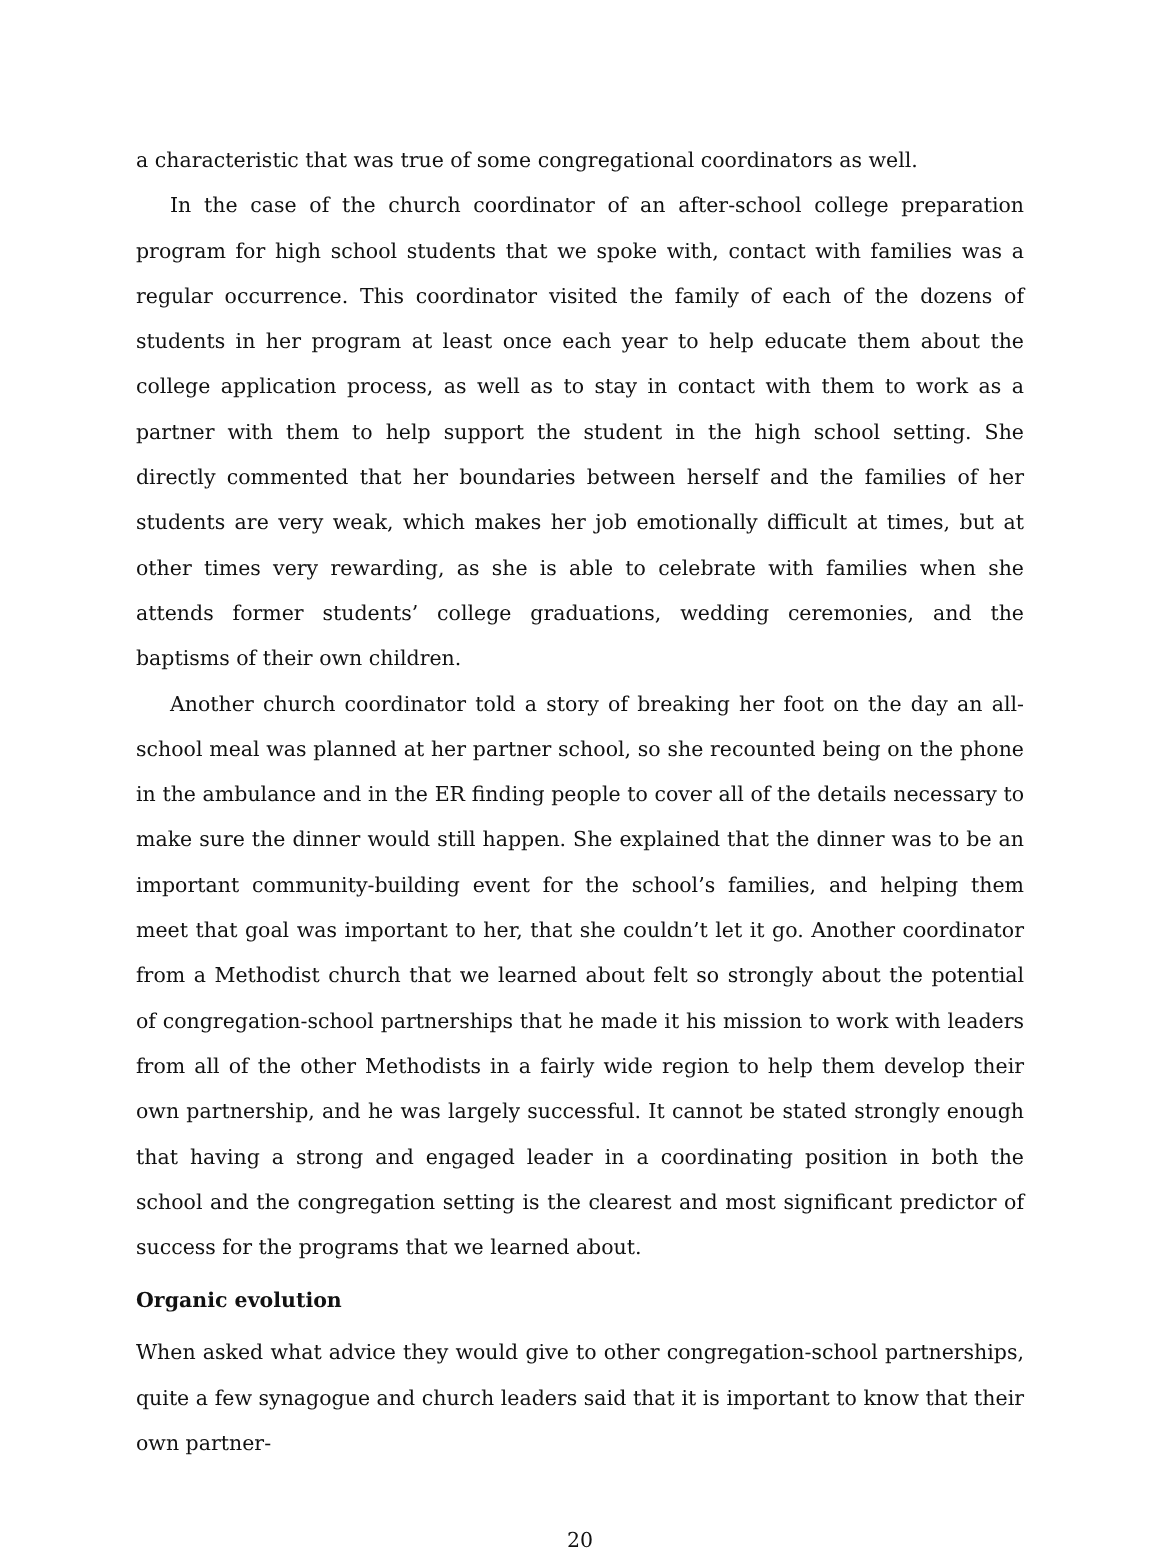a characteristic that was true of some congregational coordinators as well.
In the case of the church coordinator of an after-school college preparation program for high school students that we spoke with, contact with families was a regular occurrence. This coordinator visited the family of each of the dozens of students in her program at least once each year to help educate them about the college application process, as well as to stay in contact with them to work as a partner with them to help support the student in the high school setting. She directly commented that her boundaries between herself and the families of her students are very weak, which makes her job emotionally difficult at times, but at other times very rewarding, as she is able to celebrate with families when she attends former students’ college graduations, wedding ceremonies, and the baptisms of their own children.
Another church coordinator told a story of breaking her foot on the day an all-school meal was planned at her partner school, so she recounted being on the phone in the ambulance and in the ER finding people to cover all of the details necessary to make sure the dinner would still happen. She explained that the dinner was to be an important community-building event for the school’s families, and helping them meet that goal was important to her, that she couldn’t let it go. Another coordinator from a Methodist church that we learned about felt so strongly about the potential of congregation-school partnerships that he made it his mission to work with leaders from all of the other Methodists in a fairly wide region to help them develop their own partnership, and he was largely successful. It cannot be stated strongly enough that having a strong and engaged leader in a coordinating position in both the school and the congregation setting is the clearest and most significant predictor of success for the programs that we learned about.
Organic evolution
When asked what advice they would give to other congregation-school partnerships, quite a few synagogue and church leaders said that it is important to know that their own partner-
20